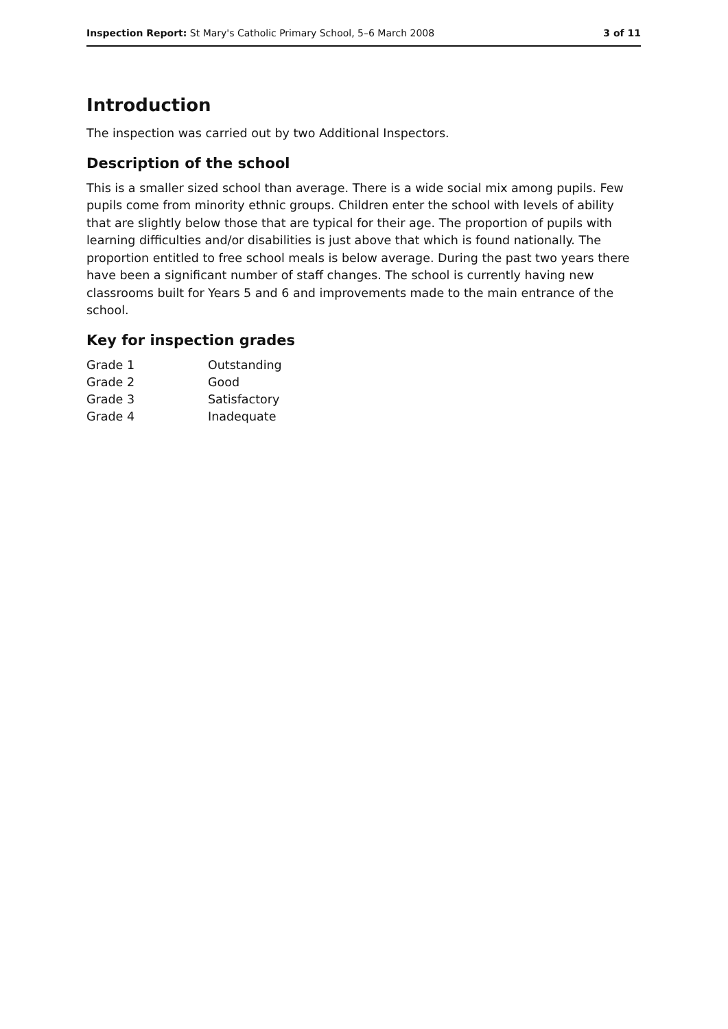Inspection Report: St Mary's Catholic Primary School, 5–6 March 2008 3 of 11
Introduction
The inspection was carried out by two Additional Inspectors.
Description of the school
This is a smaller sized school than average. There is a wide social mix among pupils. Few pupils come from minority ethnic groups. Children enter the school with levels of ability that are slightly below those that are typical for their age. The proportion of pupils with learning difficulties and/or disabilities is just above that which is found nationally. The proportion entitled to free school meals is below average. During the past two years there have been a significant number of staff changes. The school is currently having new classrooms built for Years 5 and 6 and improvements made to the main entrance of the school.
Key for inspection grades
| Grade 1 | Outstanding |
| Grade 2 | Good |
| Grade 3 | Satisfactory |
| Grade 4 | Inadequate |